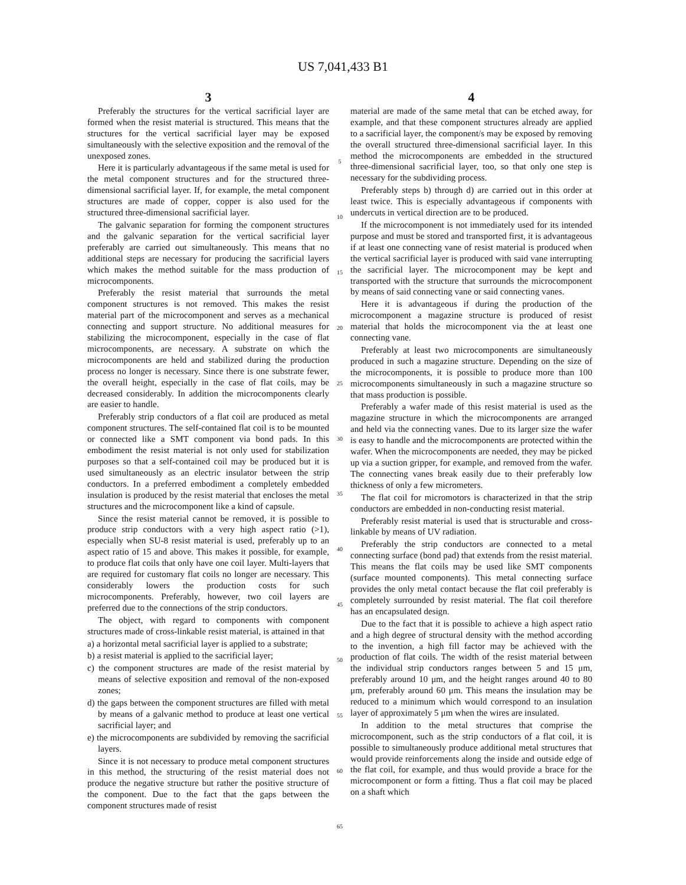US 7,041,433 B1
3
Preferably the structures for the vertical sacrificial layer are formed when the resist material is structured. This means that the structures for the vertical sacrificial layer may be exposed simultaneously with the selective exposition and the removal of the unexposed zones.
Here it is particularly advantageous if the same metal is used for the metal component structures and for the structured three-dimensional sacrificial layer. If, for example, the metal component structures are made of copper, copper is also used for the structured three-dimensional sacrificial layer.
The galvanic separation for forming the component structures and the galvanic separation for the vertical sacrificial layer preferably are carried out simultaneously. This means that no additional steps are necessary for producing the sacrificial layers which makes the method suitable for the mass production of microcomponents.
Preferably the resist material that surrounds the metal component structures is not removed. This makes the resist material part of the microcomponent and serves as a mechanical connecting and support structure. No additional measures for stabilizing the microcomponent, especially in the case of flat microcomponents, are necessary. A substrate on which the microcomponents are held and stabilized during the production process no longer is necessary. Since there is one substrate fewer, the overall height, especially in the case of flat coils, may be decreased considerably. In addition the microcomponents clearly are easier to handle.
Preferably strip conductors of a flat coil are produced as metal component structures. The self-contained flat coil is to be mounted or connected like a SMT component via bond pads. In this embodiment the resist material is not only used for stabilization purposes so that a self-contained coil may be produced but it is used simultaneously as an electric insulator between the strip conductors. In a preferred embodiment a completely embedded insulation is produced by the resist material that encloses the metal structures and the microcomponent like a kind of capsule.
Since the resist material cannot be removed, it is possible to produce strip conductors with a very high aspect ratio (>1), especially when SU-8 resist material is used, preferably up to an aspect ratio of 15 and above. This makes it possible, for example, to produce flat coils that only have one coil layer. Multi-layers that are required for customary flat coils no longer are necessary. This considerably lowers the production costs for such microcomponents. Preferably, however, two coil layers are preferred due to the connections of the strip conductors.
The object, with regard to components with component structures made of cross-linkable resist material, is attained in that
a) a horizontal metal sacrificial layer is applied to a substrate;
b) a resist material is applied to the sacrificial layer;
c) the component structures are made of the resist material by means of selective exposition and removal of the non-exposed zones;
d) the gaps between the component structures are filled with metal by means of a galvanic method to produce at least one vertical sacrificial layer; and
e) the microcomponents are subdivided by removing the sacrificial layers.
Since it is not necessary to produce metal component structures in this method, the structuring of the resist material does not produce the negative structure but rather the positive structure of the component. Due to the fact that the gaps between the component structures made of resist
5
10
15
20
25
30
35
40
45
50
55
60
65
4
material are made of the same metal that can be etched away, for example, and that these component structures already are applied to a sacrificial layer, the component/s may be exposed by removing the overall structured three-dimensional sacrificial layer. In this method the microcomponents are embedded in the structured three-dimensional sacrificial layer, too, so that only one step is necessary for the subdividing process.
Preferably steps b) through d) are carried out in this order at least twice. This is especially advantageous if components with undercuts in vertical direction are to be produced.
If the microcomponent is not immediately used for its intended purpose and must be stored and transported first, it is advantageous if at least one connecting vane of resist material is produced when the vertical sacrificial layer is produced with said vane interrupting the sacrificial layer. The microcomponent may be kept and transported with the structure that surrounds the microcomponent by means of said connecting vane or said connecting vanes.
Here it is advantageous if during the production of the microcomponent a magazine structure is produced of resist material that holds the microcomponent via the at least one connecting vane.
Preferably at least two microcomponents are simultaneously produced in such a magazine structure. Depending on the size of the microcomponents, it is possible to produce more than 100 microcomponents simultaneously in such a magazine structure so that mass production is possible.
Preferably a wafer made of this resist material is used as the magazine structure in which the microcomponents are arranged and held via the connecting vanes. Due to its larger size the wafer is easy to handle and the microcomponents are protected within the wafer. When the microcomponents are needed, they may be picked up via a suction gripper, for example, and removed from the wafer. The connecting vanes break easily due to their preferably low thickness of only a few micrometers.
The flat coil for micromotors is characterized in that the strip conductors are embedded in non-conducting resist material.
Preferably resist material is used that is structurable and cross-linkable by means of UV radiation.
Preferably the strip conductors are connected to a metal connecting surface (bond pad) that extends from the resist material. This means the flat coils may be used like SMT components (surface mounted components). This metal connecting surface provides the only metal contact because the flat coil preferably is completely surrounded by resist material. The flat coil therefore has an encapsulated design.
Due to the fact that it is possible to achieve a high aspect ratio and a high degree of structural density with the method according to the invention, a high fill factor may be achieved with the production of flat coils. The width of the resist material between the individual strip conductors ranges between 5 and 15 μm, preferably around 10 μm, and the height ranges around 40 to 80 μm, preferably around 60 μm. This means the insulation may be reduced to a minimum which would correspond to an insulation layer of approximately 5 μm when the wires are insulated.
In addition to the metal structures that comprise the microcomponent, such as the strip conductors of a flat coil, it is possible to simultaneously produce additional metal structures that would provide reinforcements along the inside and outside edge of the flat coil, for example, and thus would provide a brace for the microcomponent or form a fitting. Thus a flat coil may be placed on a shaft which